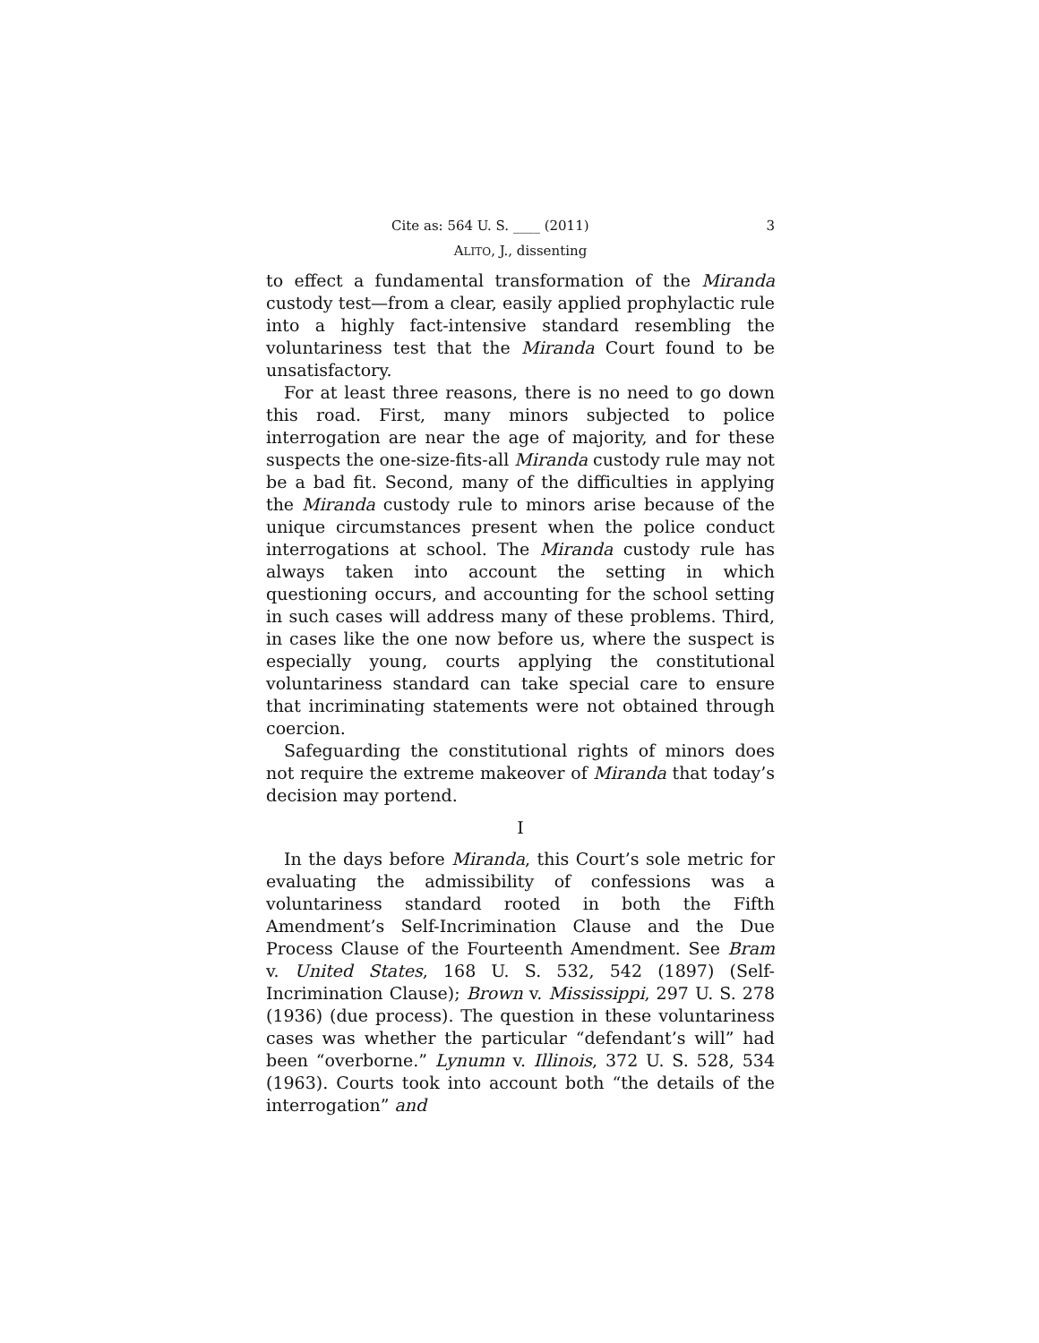Cite as: 564 U. S. ____ (2011) 3
ALITO, J., dissenting
to effect a fundamental transformation of the Miranda custody test—from a clear, easily applied prophylactic rule into a highly fact-intensive standard resembling the voluntariness test that the Miranda Court found to be unsatisfactory.
For at least three reasons, there is no need to go down this road. First, many minors subjected to police interrogation are near the age of majority, and for these suspects the one-size-fits-all Miranda custody rule may not be a bad fit. Second, many of the difficulties in applying the Miranda custody rule to minors arise because of the unique circumstances present when the police conduct interrogations at school. The Miranda custody rule has always taken into account the setting in which questioning occurs, and accounting for the school setting in such cases will address many of these problems. Third, in cases like the one now before us, where the suspect is especially young, courts applying the constitutional voluntariness standard can take special care to ensure that incriminating statements were not obtained through coercion.
Safeguarding the constitutional rights of minors does not require the extreme makeover of Miranda that today’s decision may portend.
I
In the days before Miranda, this Court’s sole metric for evaluating the admissibility of confessions was a voluntariness standard rooted in both the Fifth Amendment’s Self-Incrimination Clause and the Due Process Clause of the Fourteenth Amendment. See Bram v. United States, 168 U. S. 532, 542 (1897) (Self-Incrimination Clause); Brown v. Mississippi, 297 U. S. 278 (1936) (due process). The question in these voluntariness cases was whether the particular “defendant’s will” had been “overborne.” Lynumn v. Illinois, 372 U. S. 528, 534 (1963). Courts took into account both “the details of the interrogation” and